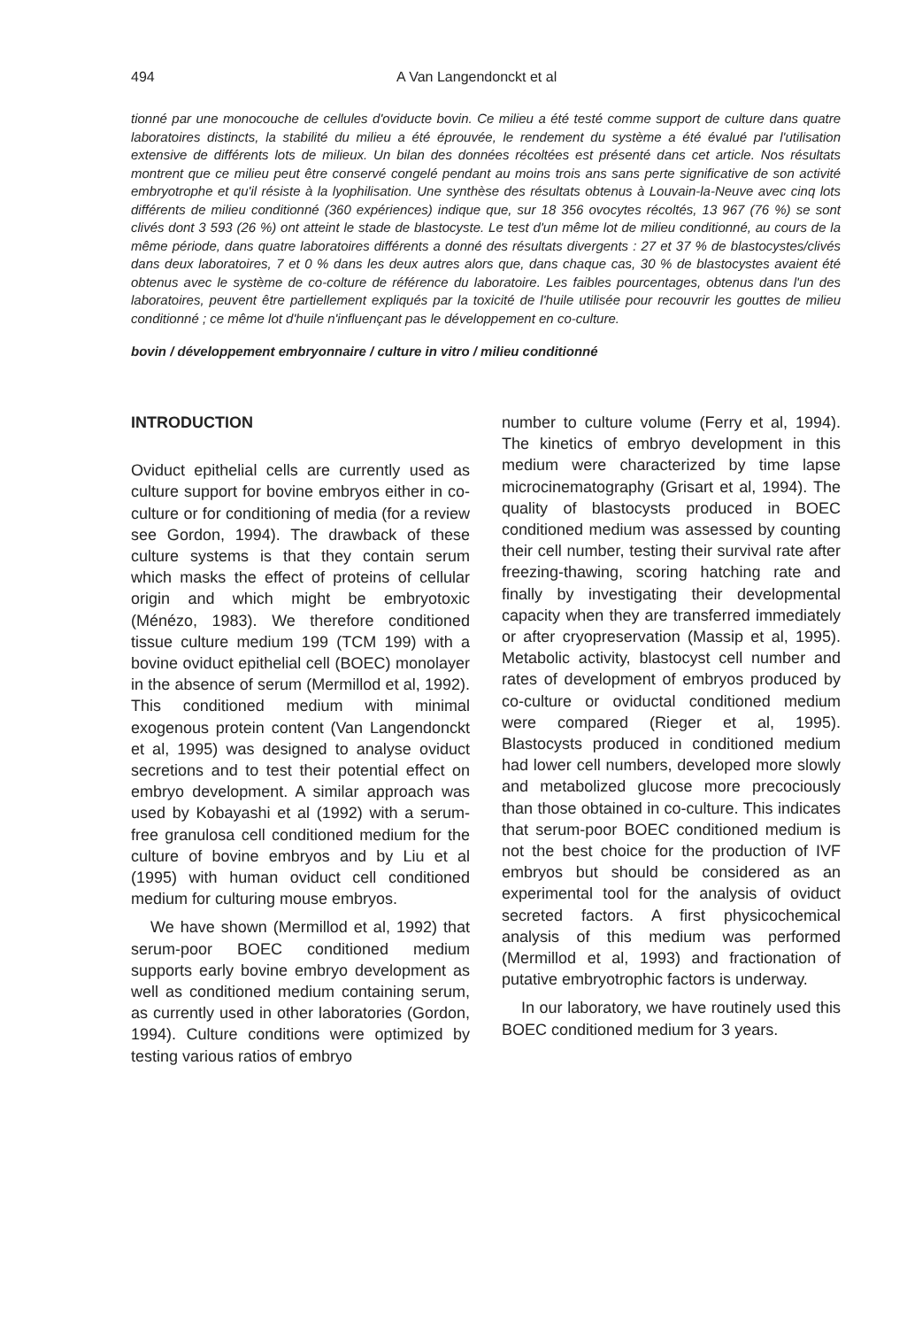494 A Van Langendonckt et al
tionné par une monocouche de cellules d'oviducte bovin. Ce milieu a été testé comme support de culture dans quatre laboratoires distincts, la stabilité du milieu a été éprouvée, le rendement du système a été évalué par l'utilisation extensive de différents lots de milieux. Un bilan des données récoltées est présenté dans cet article. Nos résultats montrent que ce milieu peut être conservé congelé pendant au moins trois ans sans perte significative de son activité embryotrophe et qu'il résiste à la lyophilisation. Une synthèse des résultats obtenus à Louvain-la-Neuve avec cinq lots différents de milieu conditionné (360 expériences) indique que, sur 18 356 ovocytes récoltés, 13 967 (76 %) se sont clivés dont 3 593 (26 %) ont atteint le stade de blastocyste. Le test d'un même lot de milieu conditionné, au cours de la même période, dans quatre laboratoires différents a donné des résultats divergents : 27 et 37 % de blastocystes/clivés dans deux laboratoires, 7 et 0 % dans les deux autres alors que, dans chaque cas, 30 % de blastocystes avaient été obtenus avec le système de co-colture de référence du laboratoire. Les faibles pourcentages, obtenus dans l'un des laboratoires, peuvent être partiellement expliqués par la toxicité de l'huile utilisée pour recouvrir les gouttes de milieu conditionné ; ce même lot d'huile n'influençant pas le développement en co-culture.
bovin / développement embryonnaire / culture in vitro / milieu conditionné
INTRODUCTION
Oviduct epithelial cells are currently used as culture support for bovine embryos either in co-culture or for conditioning of media (for a review see Gordon, 1994). The drawback of these culture systems is that they contain serum which masks the effect of proteins of cellular origin and which might be embryotoxic (Ménézo, 1983). We therefore conditioned tissue culture medium 199 (TCM 199) with a bovine oviduct epithelial cell (BOEC) monolayer in the absence of serum (Mermillod et al, 1992). This conditioned medium with minimal exogenous protein content (Van Langendonckt et al, 1995) was designed to analyse oviduct secretions and to test their potential effect on embryo development. A similar approach was used by Kobayashi et al (1992) with a serum-free granulosa cell conditioned medium for the culture of bovine embryos and by Liu et al (1995) with human oviduct cell conditioned medium for culturing mouse embryos.
We have shown (Mermillod et al, 1992) that serum-poor BOEC conditioned medium supports early bovine embryo development as well as conditioned medium containing serum, as currently used in other laboratories (Gordon, 1994). Culture conditions were optimized by testing various ratios of embryo
number to culture volume (Ferry et al, 1994). The kinetics of embryo development in this medium were characterized by time lapse microcinematography (Grisart et al, 1994). The quality of blastocysts produced in BOEC conditioned medium was assessed by counting their cell number, testing their survival rate after freezing-thawing, scoring hatching rate and finally by investigating their developmental capacity when they are transferred immediately or after cryopreservation (Massip et al, 1995). Metabolic activity, blastocyst cell number and rates of development of embryos produced by co-culture or oviductal conditioned medium were compared (Rieger et al, 1995). Blastocysts produced in conditioned medium had lower cell numbers, developed more slowly and metabolized glucose more precociously than those obtained in co-culture. This indicates that serum-poor BOEC conditioned medium is not the best choice for the production of IVF embryos but should be considered as an experimental tool for the analysis of oviduct secreted factors. A first physicochemical analysis of this medium was performed (Mermillod et al, 1993) and fractionation of putative embryotrophic factors is underway.
In our laboratory, we have routinely used this BOEC conditioned medium for 3 years.